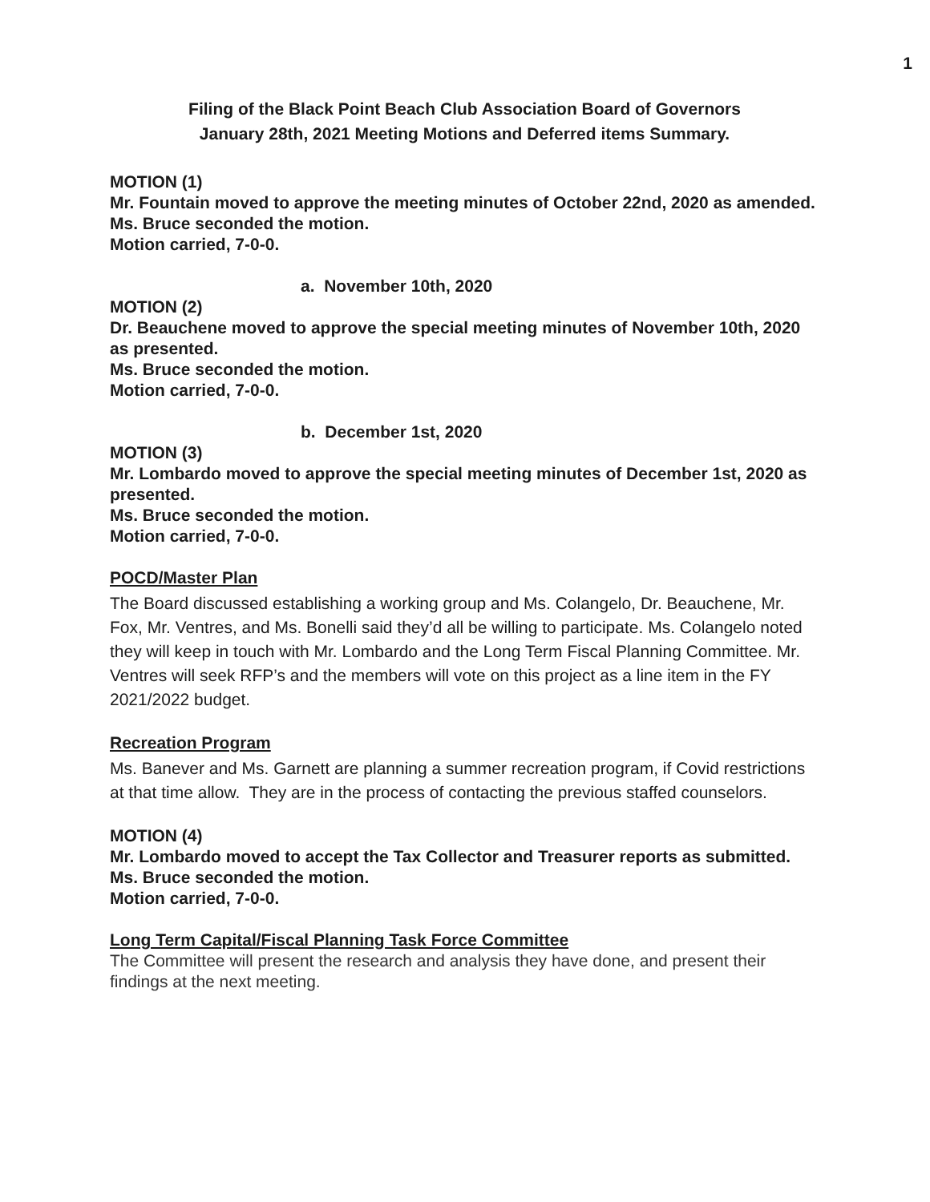1
Filing of the Black Point Beach Club Association Board of Governors
January 28th, 2021 Meeting Motions and Deferred items Summary.
MOTION (1)
Mr. Fountain moved to approve the meeting minutes of October 22nd, 2020 as amended.
Ms. Bruce seconded the motion.
Motion carried, 7-0-0.
a. November 10th, 2020
MOTION (2)
Dr. Beauchene moved to approve the special meeting minutes of November 10th, 2020 as presented.
Ms. Bruce seconded the motion.
Motion carried, 7-0-0.
b. December 1st, 2020
MOTION (3)
Mr. Lombardo moved to approve the special meeting minutes of December 1st, 2020 as presented.
Ms. Bruce seconded the motion.
Motion carried, 7-0-0.
POCD/Master Plan
The Board discussed establishing a working group and Ms. Colangelo, Dr. Beauchene, Mr. Fox, Mr. Ventres, and Ms. Bonelli said they’d all be willing to participate. Ms. Colangelo noted they will keep in touch with Mr. Lombardo and the Long Term Fiscal Planning Committee. Mr. Ventres will seek RFP’s and the members will vote on this project as a line item in the FY 2021/2022 budget.
Recreation Program
Ms. Banever and Ms. Garnett are planning a summer recreation program, if Covid restrictions at that time allow. They are in the process of contacting the previous staffed counselors.
MOTION (4)
Mr. Lombardo moved to accept the Tax Collector and Treasurer reports as submitted.
Ms. Bruce seconded the motion.
Motion carried, 7-0-0.
Long Term Capital/Fiscal Planning Task Force Committee
The Committee will present the research and analysis they have done, and present their findings at the next meeting.